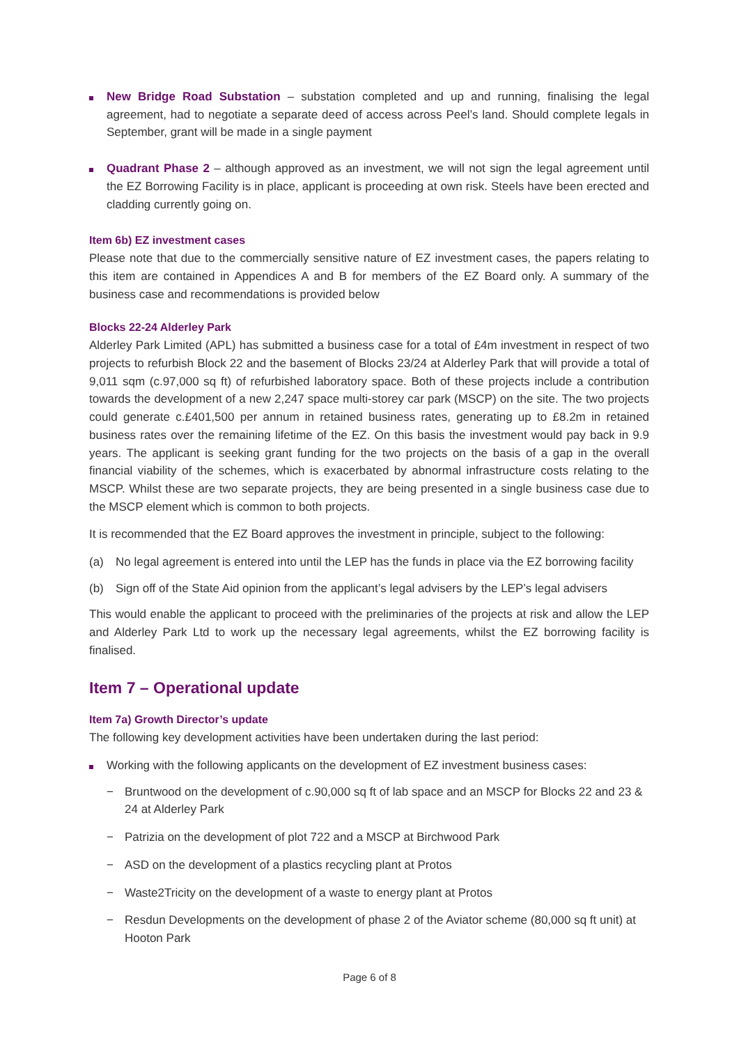New Bridge Road Substation – substation completed and up and running, finalising the legal agreement, had to negotiate a separate deed of access across Peel’s land. Should complete legals in September, grant will be made in a single payment
Quadrant Phase 2 – although approved as an investment, we will not sign the legal agreement until the EZ Borrowing Facility is in place, applicant is proceeding at own risk. Steels have been erected and cladding currently going on.
Item 6b) EZ investment cases
Please note that due to the commercially sensitive nature of EZ investment cases, the papers relating to this item are contained in Appendices A and B for members of the EZ Board only. A summary of the business case and recommendations is provided below
Blocks 22-24 Alderley Park
Alderley Park Limited (APL) has submitted a business case for a total of £4m investment in respect of two projects to refurbish Block 22 and the basement of Blocks 23/24 at Alderley Park that will provide a total of 9,011 sqm (c.97,000 sq ft) of refurbished laboratory space. Both of these projects include a contribution towards the development of a new 2,247 space multi-storey car park (MSCP) on the site. The two projects could generate c.£401,500 per annum in retained business rates, generating up to £8.2m in retained business rates over the remaining lifetime of the EZ. On this basis the investment would pay back in 9.9 years. The applicant is seeking grant funding for the two projects on the basis of a gap in the overall financial viability of the schemes, which is exacerbated by abnormal infrastructure costs relating to the MSCP. Whilst these are two separate projects, they are being presented in a single business case due to the MSCP element which is common to both projects.
It is recommended that the EZ Board approves the investment in principle, subject to the following:
(a) No legal agreement is entered into until the LEP has the funds in place via the EZ borrowing facility
(b) Sign off of the State Aid opinion from the applicant’s legal advisers by the LEP’s legal advisers
This would enable the applicant to proceed with the preliminaries of the projects at risk and allow the LEP and Alderley Park Ltd to work up the necessary legal agreements, whilst the EZ borrowing facility is finalised.
Item 7 – Operational update
Item 7a) Growth Director’s update
The following key development activities have been undertaken during the last period:
Working with the following applicants on the development of EZ investment business cases:
− Bruntwood on the development of c.90,000 sq ft of lab space and an MSCP for Blocks 22 and 23 & 24 at Alderley Park
− Patrizia on the development of plot 722 and a MSCP at Birchwood Park
− ASD on the development of a plastics recycling plant at Protos
− Waste2Tricity on the development of a waste to energy plant at Protos
− Resdun Developments on the development of phase 2 of the Aviator scheme (80,000 sq ft unit) at Hooton Park
Page 6 of 8